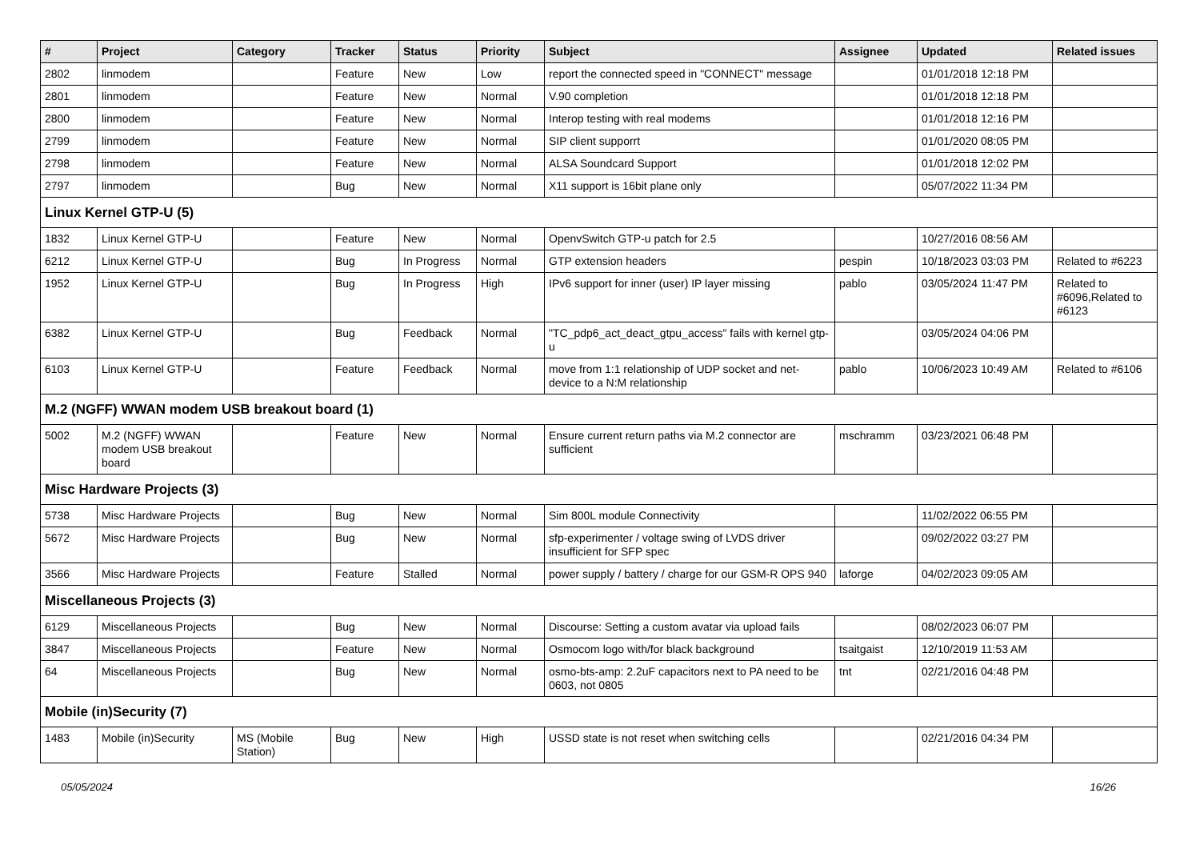| # | Project | Category | Tracker | Status | Priority | Subject | Assignee | Updated | Related issues |
| --- | --- | --- | --- | --- | --- | --- | --- | --- | --- |
| 2802 | linmodem | | Feature | New | Low | report the connected speed in "CONNECT" message | | 01/01/2018 12:18 PM | |
| 2801 | linmodem | | Feature | New | Normal | V.90 completion | | 01/01/2018 12:18 PM | |
| 2800 | linmodem | | Feature | New | Normal | Interop testing with real modems | | 01/01/2018 12:16 PM | |
| 2799 | linmodem | | Feature | New | Normal | SIP client supporrt | | 01/01/2020 08:05 PM | |
| 2798 | linmodem | | Feature | New | Normal | ALSA Soundcard Support | | 01/01/2018 12:02 PM | |
| 2797 | linmodem | | Bug | New | Normal | X11 support is 16bit plane only | | 05/07/2022 11:34 PM | |
| Linux Kernel GTP-U (5) | | | | | | | | | |
| 1832 | Linux Kernel GTP-U | | Feature | New | Normal | OpenvSwitch GTP-u patch for 2.5 | | 10/27/2016 08:56 AM | |
| 6212 | Linux Kernel GTP-U | | Bug | In Progress | Normal | GTP extension headers | pespin | 10/18/2023 03:03 PM | Related to #6223 |
| 1952 | Linux Kernel GTP-U | | Bug | In Progress | High | IPv6 support for inner (user) IP layer missing | pablo | 03/05/2024 11:47 PM | Related to #6096,Related to #6123 |
| 6382 | Linux Kernel GTP-U | | Bug | Feedback | Normal | "TC_pdp6_act_deact_gtpu_access" fails with kernel gtp-u | | 03/05/2024 04:06 PM | |
| 6103 | Linux Kernel GTP-U | | Feature | Feedback | Normal | move from 1:1 relationship of UDP socket and net-device to a N:M relationship | pablo | 10/06/2023 10:49 AM | Related to #6106 |
| M.2 (NGFF) WWAN modem USB breakout board (1) | | | | | | | | | |
| 5002 | M.2 (NGFF) WWAN modem USB breakout board | | Feature | New | Normal | Ensure current return paths via M.2 connector are sufficient | mschramm | 03/23/2021 06:48 PM | |
| Misc Hardware Projects (3) | | | | | | | | | |
| 5738 | Misc Hardware Projects | | Bug | New | Normal | Sim 800L module Connectivity | | 11/02/2022 06:55 PM | |
| 5672 | Misc Hardware Projects | | Bug | New | Normal | sfp-experimenter / voltage swing of LVDS driver insufficient for SFP spec | | 09/02/2022 03:27 PM | |
| 3566 | Misc Hardware Projects | | Feature | Stalled | Normal | power supply / battery / charge for our GSM-R OPS 940 | laforge | 04/02/2023 09:05 AM | |
| Miscellaneous Projects (3) | | | | | | | | | |
| 6129 | Miscellaneous Projects | | Bug | New | Normal | Discourse: Setting a custom avatar via upload fails | | 08/02/2023 06:07 PM | |
| 3847 | Miscellaneous Projects | | Feature | New | Normal | Osmocom logo with/for black background | tsaitgaist | 12/10/2019 11:53 AM | |
| 64 | Miscellaneous Projects | | Bug | New | Normal | osmo-bts-amp: 2.2uF capacitors next to PA need to be 0603, not 0805 | tnt | 02/21/2016 04:48 PM | |
| Mobile (in)Security (7) | | | | | | | | | |
| 1483 | Mobile (in)Security | MS (Mobile Station) | Bug | New | High | USSD state is not reset when switching cells | | 02/21/2016 04:34 PM | |
05/05/2024 16/26